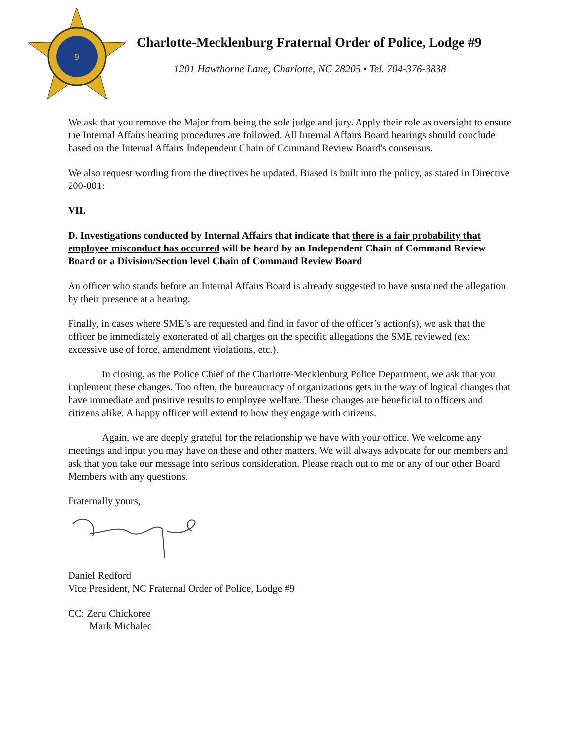9
Charlotte-Mecklenburg Fraternal Order of Police, Lodge #9
1201 Hawthorne Lane, Charlotte, NC 28205 • Tel. 704-376-3838
We ask that you remove the Major from being the sole judge and jury. Apply their role as oversight to ensure the Internal Affairs hearing procedures are followed. All Internal Affairs Board hearings should conclude based on the Internal Affairs Independent Chain of Command Review Board's consensus.
We also request wording from the directives be updated. Biased is built into the policy, as stated in Directive 200-001:
VII.
D. Investigations conducted by Internal Affairs that indicate that there is a fair probability that employee misconduct has occurred will be heard by an Independent Chain of Command Review Board or a Division/Section level Chain of Command Review Board
An officer who stands before an Internal Affairs Board is already suggested to have sustained the allegation by their presence at a hearing.
Finally, in cases where SME’s are requested and find in favor of the officer’s action(s), we ask that the officer be immediately exonerated of all charges on the specific allegations the SME reviewed (ex: excessive use of force, amendment violations, etc.).
In closing, as the Police Chief of the Charlotte-Mecklenburg Police Department, we ask that you implement these changes. Too often, the bureaucracy of organizations gets in the way of logical changes that have immediate and positive results to employee welfare. These changes are beneficial to officers and citizens alike. A happy officer will extend to how they engage with citizens.
Again, we are deeply grateful for the relationship we have with your office. We welcome any meetings and input you may have on these and other matters. We will always advocate for our members and ask that you take our message into serious consideration. Please reach out to me or any of our other Board Members with any questions.
Fraternally yours,
Daniel Redford
Vice President, NC Fraternal Order of Police, Lodge #9
CC: Zeru Chickoree
Mark Michalec